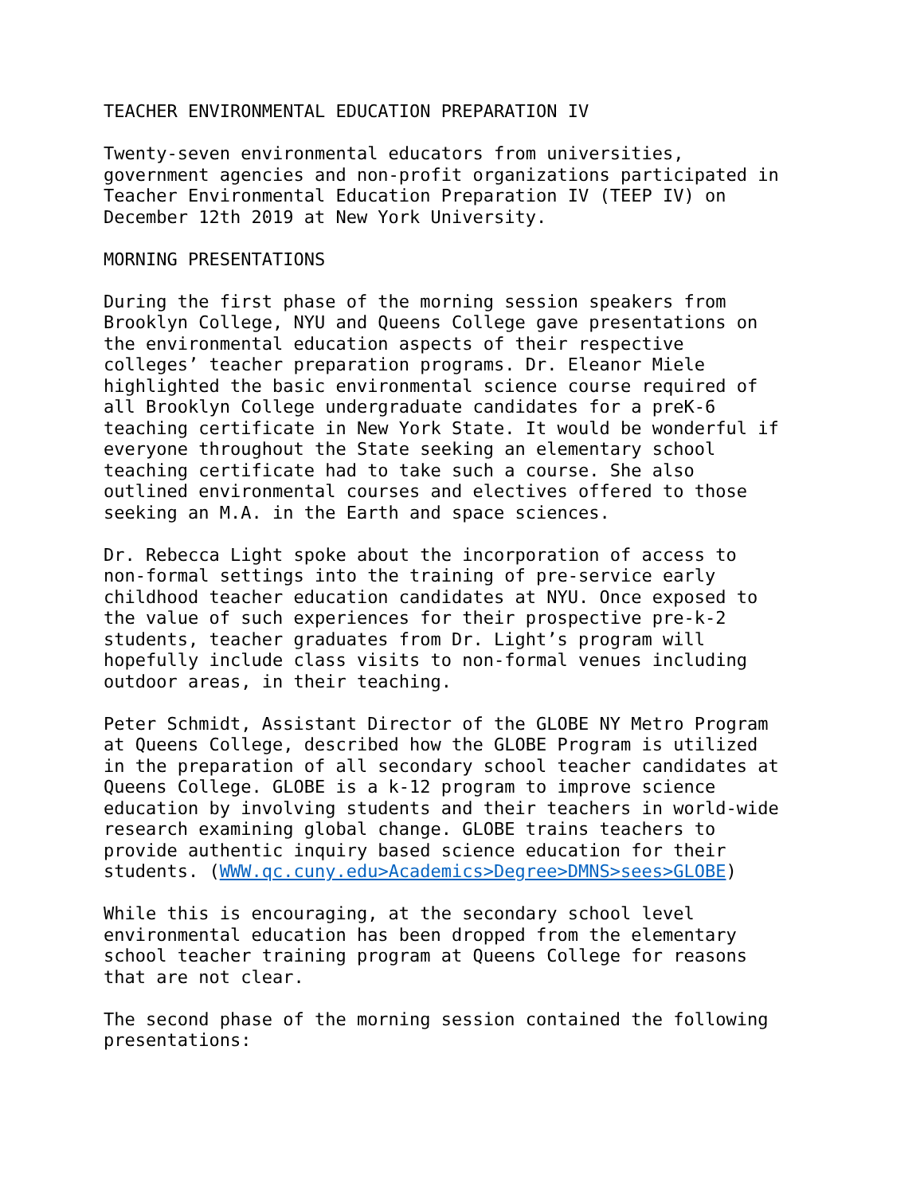TEACHER ENVIRONMENTAL EDUCATION PREPARATION IV
Twenty-seven environmental educators from universities, government agencies and non-profit organizations participated in Teacher Environmental Education Preparation IV (TEEP IV) on December 12th 2019 at New York University.
MORNING PRESENTATIONS
During the first phase of the morning session speakers from Brooklyn College, NYU and Queens College gave presentations on the environmental education aspects of their respective colleges’ teacher preparation programs. Dr. Eleanor Miele highlighted the basic environmental science course required of all Brooklyn College undergraduate candidates for a preK-6 teaching certificate in New York State. It would be wonderful if everyone throughout the State seeking an elementary school teaching certificate had to take such a course. She also outlined environmental courses and electives offered to those seeking an M.A. in the Earth and space sciences.
Dr. Rebecca Light spoke about the incorporation of access to non-formal settings into the training of pre-service early childhood teacher education candidates at NYU. Once exposed to the value of such experiences for their prospective pre-k-2 students, teacher graduates from Dr. Light’s program will hopefully include class visits to non-formal venues including outdoor areas, in their teaching.
Peter Schmidt, Assistant Director of the GLOBE NY Metro Program at Queens College, described how the GLOBE Program is utilized in the preparation of all secondary school teacher candidates at Queens College. GLOBE is a k-12 program to improve science education by involving students and their teachers in world-wide research examining global change. GLOBE trains teachers to provide authentic inquiry based science education for their students. (WWW.qc.cuny.edu>Academics>Degree>DMNS>sees>GLOBE)
While this is encouraging, at the secondary school level environmental education has been dropped from the elementary school teacher training program at Queens College for reasons that are not clear.
The second phase of the morning session contained the following presentations: